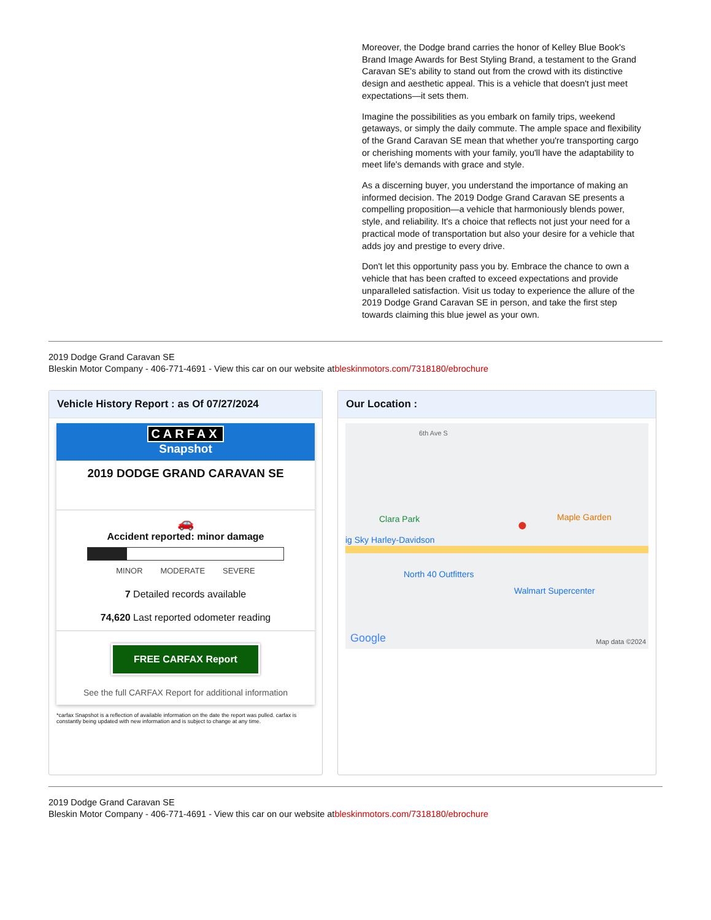Moreover, the Dodge brand carries the honor of Kelley Blue Book's Brand Image Awards for Best Styling Brand, a testament to the Grand Caravan SE's ability to stand out from the crowd with its distinctive design and aesthetic appeal. This is a vehicle that doesn't just meet expectations—it sets them.
Imagine the possibilities as you embark on family trips, weekend getaways, or simply the daily commute. The ample space and flexibility of the Grand Caravan SE mean that whether you're transporting cargo or cherishing moments with your family, you'll have the adaptability to meet life's demands with grace and style.
As a discerning buyer, you understand the importance of making an informed decision. The 2019 Dodge Grand Caravan SE presents a compelling proposition—a vehicle that harmoniously blends power, style, and reliability. It's a choice that reflects not just your need for a practical mode of transportation but also your desire for a vehicle that adds joy and prestige to every drive.
Don't let this opportunity pass you by. Embrace the chance to own a vehicle that has been crafted to exceed expectations and provide unparalleled satisfaction. Visit us today to experience the allure of the 2019 Dodge Grand Caravan SE in person, and take the first step towards claiming this blue jewel as your own.
2019 Dodge Grand Caravan SE
Bleskin Motor Company - 406-771-4691 - View this car on our website atbleskinmotors.com/7318180/ebrochure
Vehicle History Report : as Of 07/27/2024
CARFAX
Snapshot
2019 DODGE GRAND CARAVAN SE
🚗
Accident reported: minor damage
MINOR MODERATE SEVERE
7 Detailed records available
74,620 Last reported odometer reading
FREE CARFAX Report
See the full CARFAX Report for additional information
*carfax Snapshot is a reflection of available information on the date the report was pulled. carfax is constantly being updated with new information and is subject to change at any time.
Our Location :
6th Ave S
Clara Park
ig Sky Harley-Davidson
Maple Garden
North 40 Outfitters
Walmart Supercenter
●
Google Map data ©2024
2019 Dodge Grand Caravan SE
Bleskin Motor Company - 406-771-4691 - View this car on our website atbleskinmotors.com/7318180/ebrochure